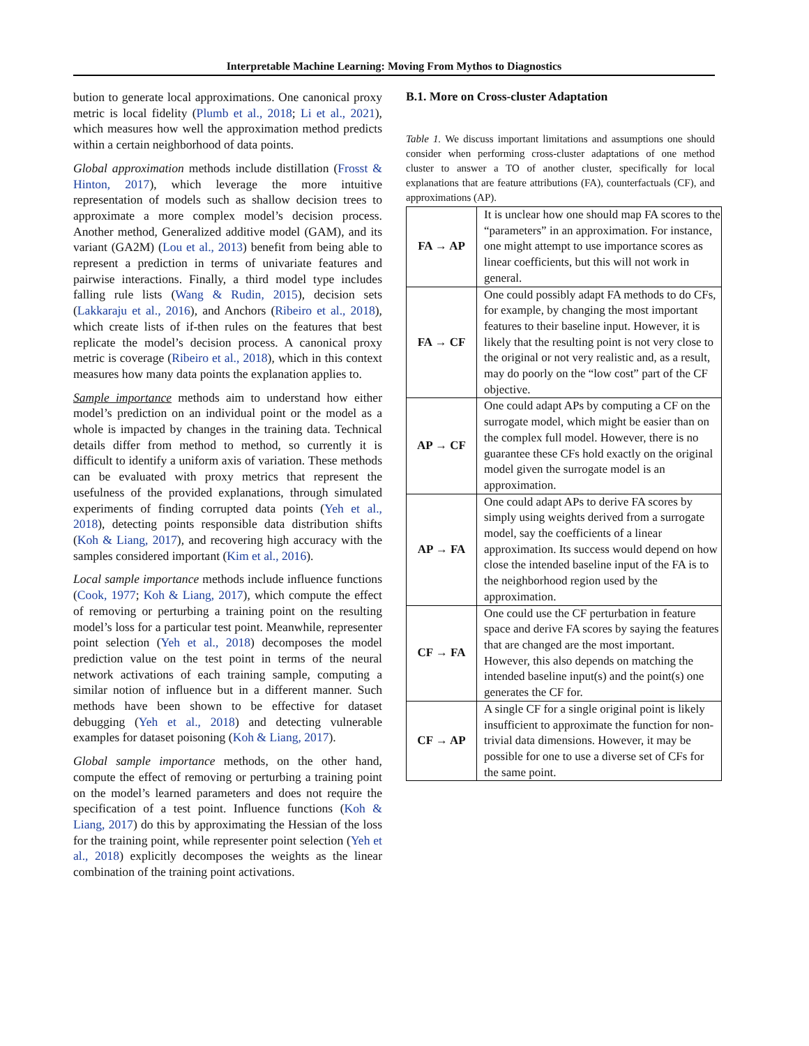Interpretable Machine Learning: Moving From Mythos to Diagnostics
bution to generate local approximations. One canonical proxy metric is local fidelity (Plumb et al., 2018; Li et al., 2021), which measures how well the approximation method predicts within a certain neighborhood of data points.
Global approximation methods include distillation (Frosst & Hinton, 2017), which leverage the more intuitive representation of models such as shallow decision trees to approximate a more complex model’s decision process. Another method, Generalized additive model (GAM), and its variant (GA2M) (Lou et al., 2013) benefit from being able to represent a prediction in terms of univariate features and pairwise interactions. Finally, a third model type includes falling rule lists (Wang & Rudin, 2015), decision sets (Lakkaraju et al., 2016), and Anchors (Ribeiro et al., 2018), which create lists of if-then rules on the features that best replicate the model’s decision process. A canonical proxy metric is coverage (Ribeiro et al., 2018), which in this context measures how many data points the explanation applies to.
Sample importance methods aim to understand how either model’s prediction on an individual point or the model as a whole is impacted by changes in the training data. Technical details differ from method to method, so currently it is difficult to identify a uniform axis of variation. These methods can be evaluated with proxy metrics that represent the usefulness of the provided explanations, through simulated experiments of finding corrupted data points (Yeh et al., 2018), detecting points responsible data distribution shifts (Koh & Liang, 2017), and recovering high accuracy with the samples considered important (Kim et al., 2016).
Local sample importance methods include influence functions (Cook, 1977; Koh & Liang, 2017), which compute the effect of removing or perturbing a training point on the resulting model’s loss for a particular test point. Meanwhile, representer point selection (Yeh et al., 2018) decomposes the model prediction value on the test point in terms of the neural network activations of each training sample, computing a similar notion of influence but in a different manner. Such methods have been shown to be effective for dataset debugging (Yeh et al., 2018) and detecting vulnerable examples for dataset poisoning (Koh & Liang, 2017).
Global sample importance methods, on the other hand, compute the effect of removing or perturbing a training point on the model’s learned parameters and does not require the specification of a test point. Influence functions (Koh & Liang, 2017) do this by approximating the Hessian of the loss for the training point, while representer point selection (Yeh et al., 2018) explicitly decomposes the weights as the linear combination of the training point activations.
B.1. More on Cross-cluster Adaptation
Table 1. We discuss important limitations and assumptions one should consider when performing cross-cluster adaptations of one method cluster to answer a TO of another cluster, specifically for local explanations that are feature attributions (FA), counterfactuals (CF), and approximations (AP).
| FA → AP | It is unclear how one should map FA scores to the “parameters” in an approximation. For instance, one might attempt to use importance scores as linear coefficients, but this will not work in general. |
| FA → CF | One could possibly adapt FA methods to do CFs, for example, by changing the most important features to their baseline input. However, it is likely that the resulting point is not very close to the original or not very realistic and, as a result, may do poorly on the “low cost” part of the CF objective. |
| AP → CF | One could adapt APs by computing a CF on the surrogate model, which might be easier than on the complex full model. However, there is no guarantee these CFs hold exactly on the original model given the surrogate model is an approximation. |
| AP → FA | One could adapt APs to derive FA scores by simply using weights derived from a surrogate model, say the coefficients of a linear approximation. Its success would depend on how close the intended baseline input of the FA is to the neighborhood region used by the approximation. |
| CF → FA | One could use the CF perturbation in feature space and derive FA scores by saying the features that are changed are the most important. However, this also depends on matching the intended baseline input(s) and the point(s) one generates the CF for. |
| CF → AP | A single CF for a single original point is likely insufficient to approximate the function for non-trivial data dimensions. However, it may be possible for one to use a diverse set of CFs for the same point. |